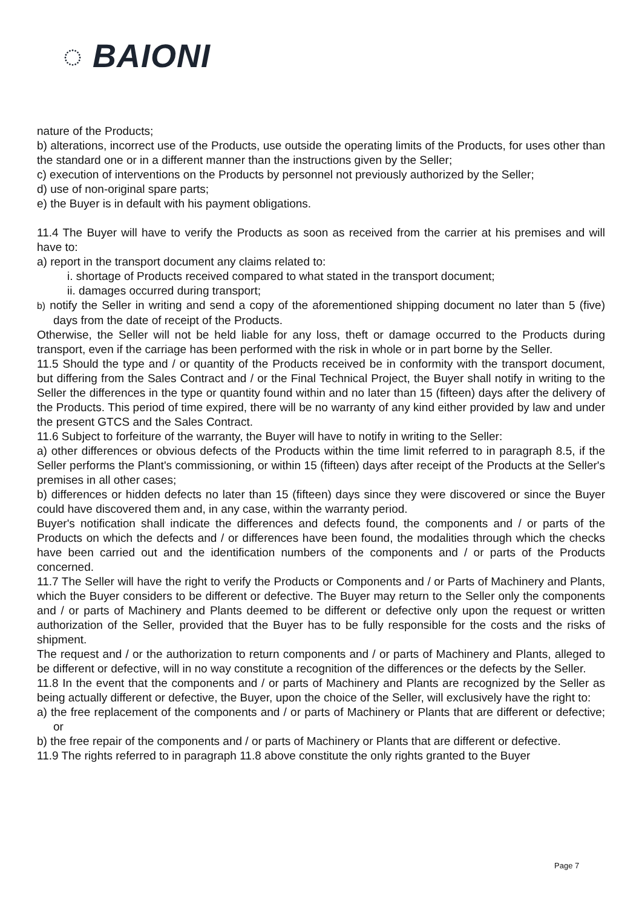◌ BAIONI
nature of the Products;
b) alterations, incorrect use of the Products, use outside the operating limits of the Products, for uses other than the standard one or in a different manner than the instructions given by the Seller;
c) execution of interventions on the Products by personnel not previously authorized by the Seller;
d) use of non-original spare parts;
e) the Buyer is in default with his payment obligations.
11.4 The Buyer will have to verify the Products as soon as received from the carrier at his premises and will have to:
a) report in the transport document any claims related to:
i. shortage of Products received compared to what stated in the transport document;
ii. damages occurred during transport;
b) notify the Seller in writing and send a copy of the aforementioned shipping document no later than 5 (five) days from the date of receipt of the Products.
Otherwise, the Seller will not be held liable for any loss, theft or damage occurred to the Products during transport, even if the carriage has been performed with the risk in whole or in part borne by the Seller.
11.5 Should the type and / or quantity of the Products received be in conformity with the transport document, but differing from the Sales Contract and / or the Final Technical Project, the Buyer shall notify in writing to the Seller the differences in the type or quantity found within and no later than 15 (fifteen) days after the delivery of the Products. This period of time expired, there will be no warranty of any kind either provided by law and under the present GTCS and the Sales Contract.
11.6 Subject to forfeiture of the warranty, the Buyer will have to notify in writing to the Seller:
a) other differences or obvious defects of the Products within the time limit referred to in paragraph 8.5, if the Seller performs the Plant's commissioning, or within 15 (fifteen) days after receipt of the Products at the Seller's premises in all other cases;
b) differences or hidden defects no later than 15 (fifteen) days since they were discovered or since the Buyer could have discovered them and, in any case, within the warranty period.
Buyer's notification shall indicate the differences and defects found, the components and / or parts of the Products on which the defects and / or differences have been found, the modalities through which the checks have been carried out and the identification numbers of the components and / or parts of the Products concerned.
11.7 The Seller will have the right to verify the Products or Components and / or Parts of Machinery and Plants, which the Buyer considers to be different or defective. The Buyer may return to the Seller only the components and / or parts of Machinery and Plants deemed to be different or defective only upon the request or written authorization of the Seller, provided that the Buyer has to be fully responsible for the costs and the risks of shipment.
The request and / or the authorization to return components and / or parts of Machinery and Plants, alleged to be different or defective, will in no way constitute a recognition of the differences or the defects by the Seller.
11.8 In the event that the components and / or parts of Machinery and Plants are recognized by the Seller as being actually different or defective, the Buyer, upon the choice of the Seller, will exclusively have the right to:
a) the free replacement of the components and / or parts of Machinery or Plants that are different or defective; or
b) the free repair of the components and / or parts of Machinery or Plants that are different or defective.
11.9 The rights referred to in paragraph 11.8 above constitute the only rights granted to the Buyer
Page 7